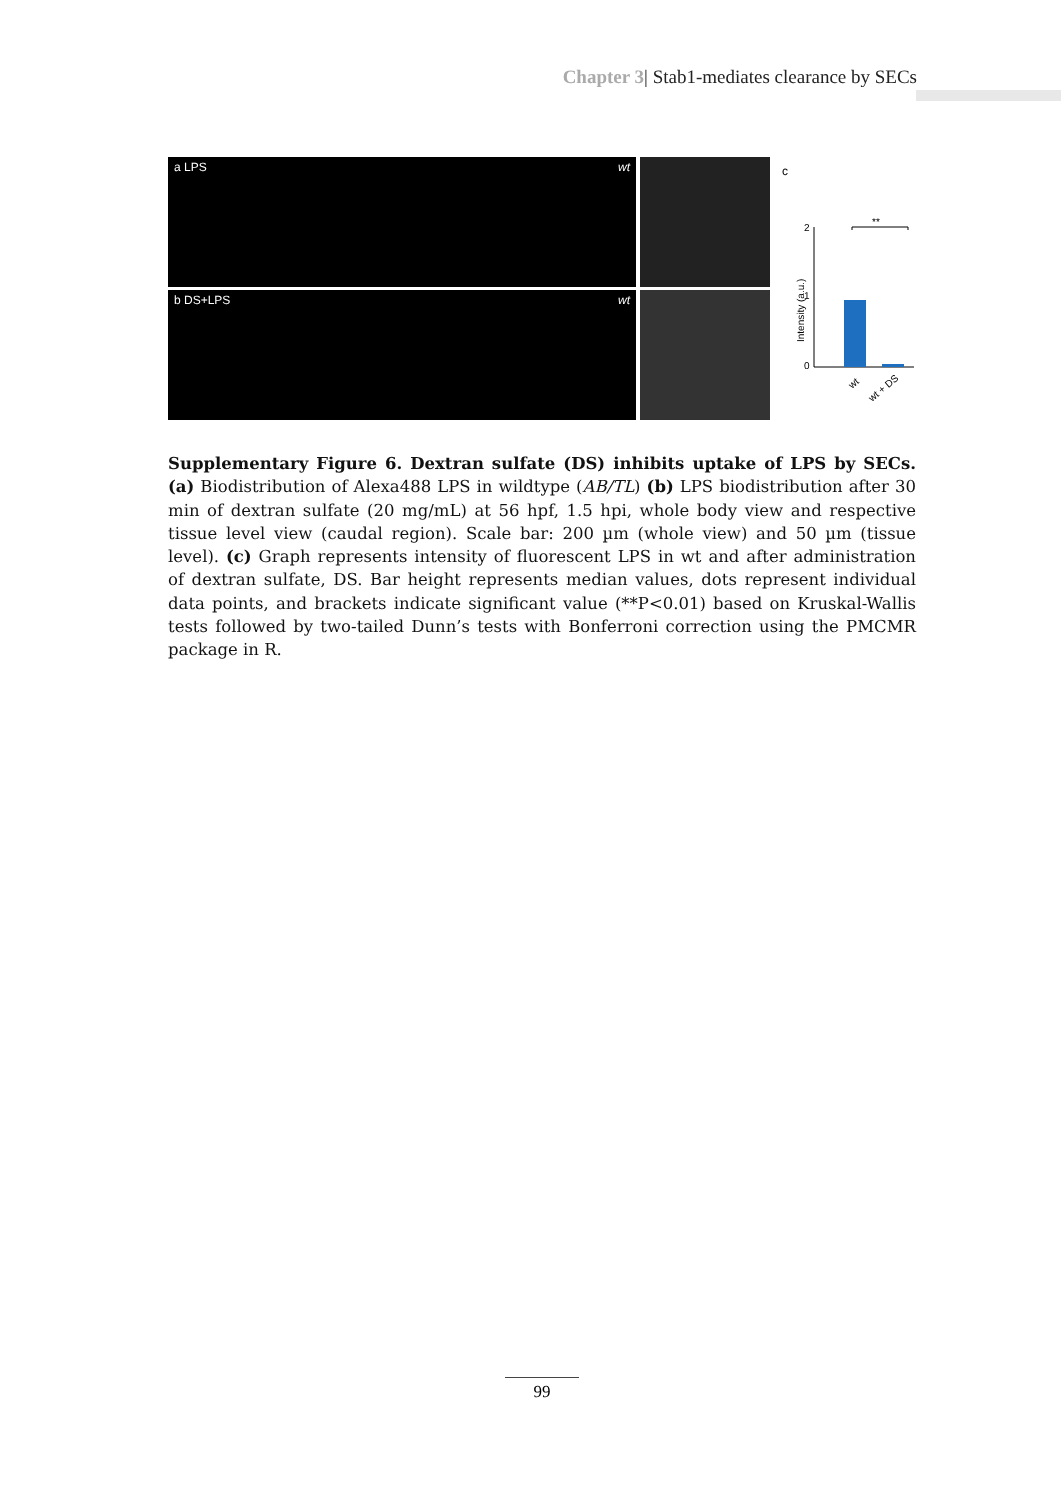Chapter 3| Stab1-mediates clearance by SECs
a LPS wt
b DS+LPS wt
c
2
1
0
Intensity (a.u.)
**
wt
wt + DS
Supplementary Figure 6. Dextran sulfate (DS) inhibits uptake of LPS by SECs. (a) Biodistribution of Alexa488 LPS in wildtype (AB/TL) (b) LPS biodistribution after 30 min of dextran sulfate (20 mg/mL) at 56 hpf, 1.5 hpi, whole body view and respective tissue level view (caudal region). Scale bar: 200 µm (whole view) and 50 µm (tissue level). (c) Graph represents intensity of fluorescent LPS in wt and after administration of dextran sulfate, DS. Bar height represents median values, dots represent individual data points, and brackets indicate significant value (**P<0.01) based on Kruskal-Wallis tests followed by two-tailed Dunn’s tests with Bonferroni correction using the PMCMR package in R.
99